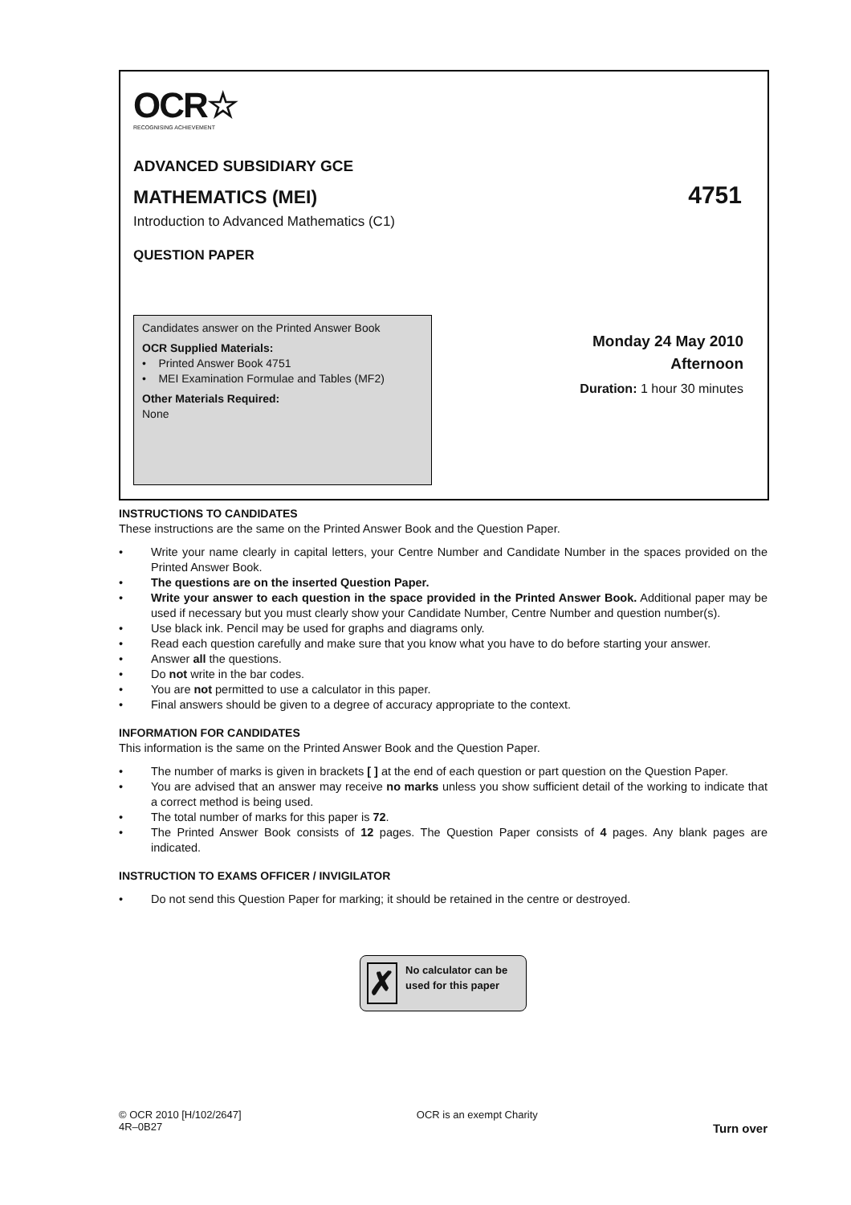OCR☆
RECOGNISING ACHIEVEMENT
ADVANCED SUBSIDIARY GCE
MATHEMATICS (MEI) 4751
Introduction to Advanced Mathematics (C1)
QUESTION PAPER
Candidates answer on the Printed Answer Book
OCR Supplied Materials:
• Printed Answer Book 4751
• MEI Examination Formulae and Tables (MF2)
Other Materials Required:
None
Monday 24 May 2010
Afternoon
Duration: 1 hour 30 minutes
INSTRUCTIONS TO CANDIDATES
These instructions are the same on the Printed Answer Book and the Question Paper.
• Write your name clearly in capital letters, your Centre Number and Candidate Number in the spaces provided on the Printed Answer Book.
• The questions are on the inserted Question Paper.
• Write your answer to each question in the space provided in the Printed Answer Book. Additional paper may be used if necessary but you must clearly show your Candidate Number, Centre Number and question number(s).
• Use black ink. Pencil may be used for graphs and diagrams only.
• Read each question carefully and make sure that you know what you have to do before starting your answer.
• Answer all the questions.
• Do not write in the bar codes.
• You are not permitted to use a calculator in this paper.
• Final answers should be given to a degree of accuracy appropriate to the context.
INFORMATION FOR CANDIDATES
This information is the same on the Printed Answer Book and the Question Paper.
• The number of marks is given in brackets [ ] at the end of each question or part question on the Question Paper.
• You are advised that an answer may receive no marks unless you show sufficient detail of the working to indicate that a correct method is being used.
• The total number of marks for this paper is 72.
• The Printed Answer Book consists of 12 pages. The Question Paper consists of 4 pages. Any blank pages are indicated.
INSTRUCTION TO EXAMS OFFICER / INVIGILATOR
• Do not send this Question Paper for marking; it should be retained in the centre or destroyed.
✗
No calculator can be used for this paper
© OCR 2010 [H/102/2647]
4R–0B27
OCR is an exempt Charity
Turn over